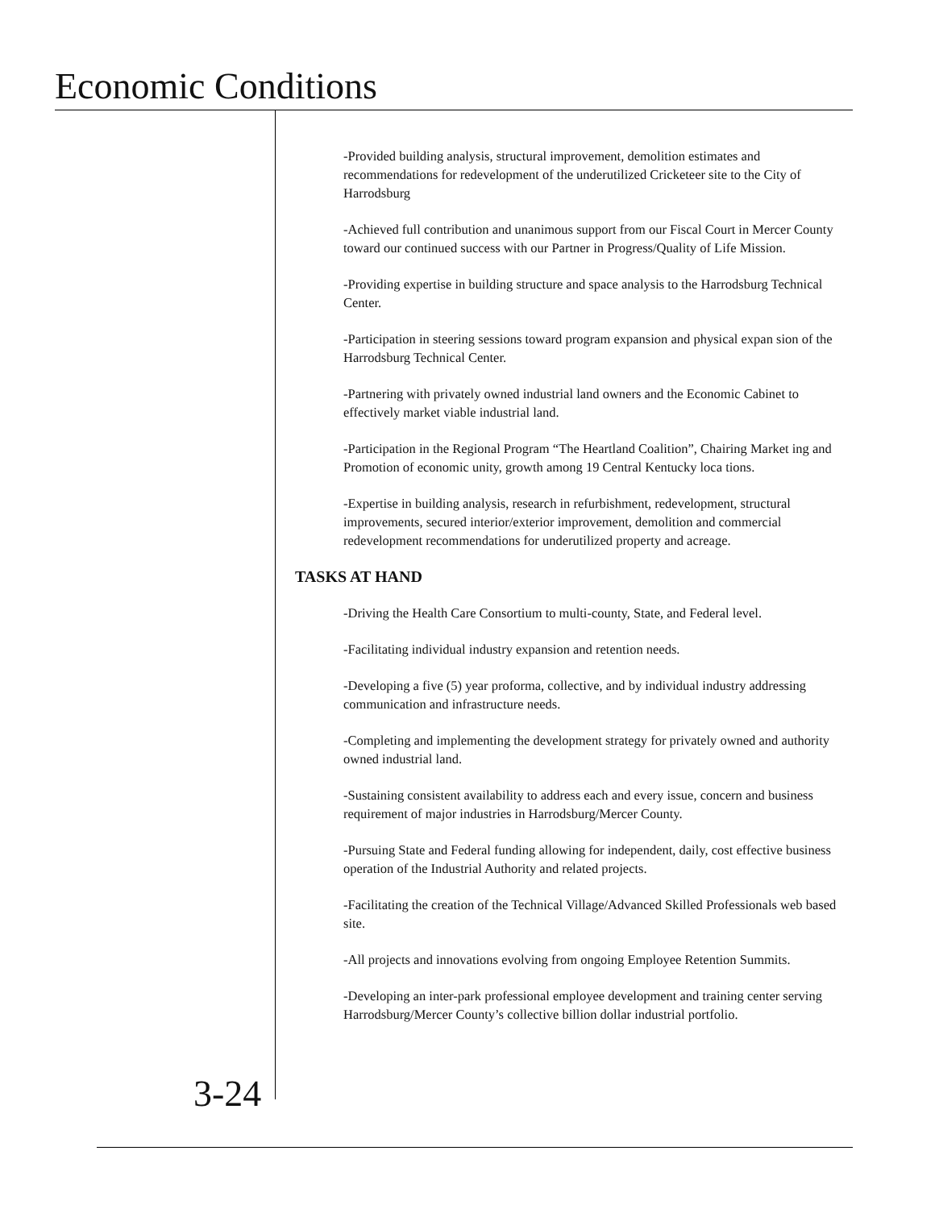Economic Conditions
-Provided building analysis, structural improvement, demolition estimates and recommendations for redevelopment of the underutilized Cricketeer site to the City of Harrodsburg
-Achieved full contribution and unanimous support from our Fiscal Court in Mercer County toward our continued success with our Partner in Progress/Quality of Life Mission.
-Providing expertise in building structure and space analysis to the Harrodsburg Technical Center.
-Participation in steering sessions toward program expansion and physical expan sion of the Harrodsburg Technical Center.
-Partnering with privately owned industrial land owners and the Economic Cabinet to effectively market viable industrial land.
-Participation in the Regional Program “The Heartland Coalition”, Chairing Market ing and Promotion of economic unity, growth among 19 Central Kentucky loca tions.
-Expertise in building analysis, research in refurbishment, redevelopment, structural improvements, secured interior/exterior improvement, demolition and commercial redevelopment recommendations for underutilized property and acreage.
TASKS AT HAND
-Driving the Health Care Consortium to multi-county, State, and Federal level.
-Facilitating individual industry expansion and retention needs.
-Developing a five (5) year proforma, collective, and by individual industry addressing communication and infrastructure needs.
-Completing and implementing the development strategy for privately owned and authority owned industrial land.
-Sustaining consistent availability to address each and every issue, concern and business requirement of major industries in Harrodsburg/Mercer County.
-Pursuing State and Federal funding allowing for independent, daily, cost effective business operation of the Industrial Authority and related projects.
-Facilitating the creation of the Technical Village/Advanced Skilled Professionals web based site.
-All projects and innovations evolving from ongoing Employee Retention Summits.
-Developing an inter-park professional employee development and training center serving Harrodsburg/Mercer County’s collective billion dollar industrial portfolio.
3-24